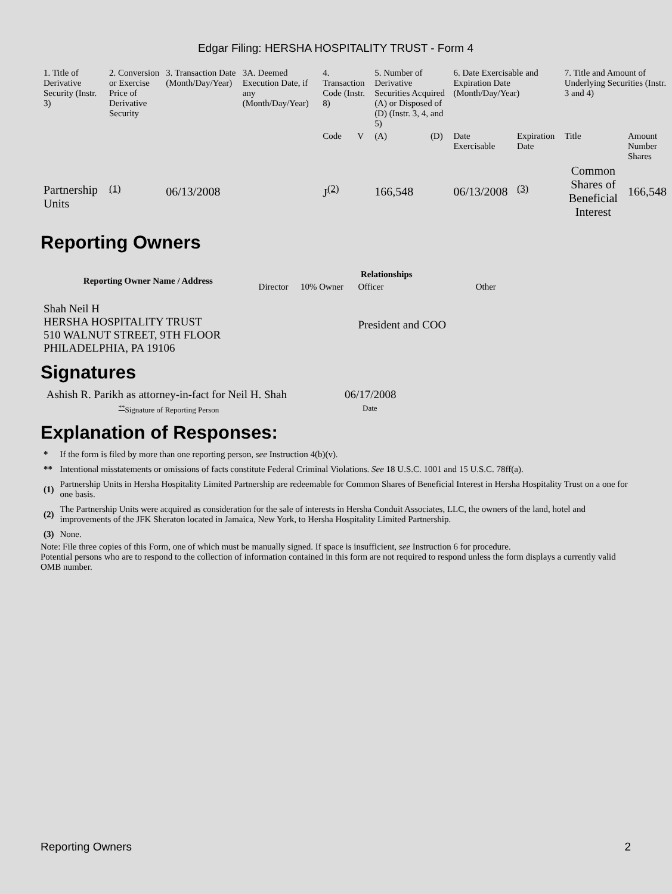Edgar Filing: HERSHA HOSPITALITY TRUST - Form 4
| 1. Title of Derivative Security (Instr. 3) | 2. Conversion or Exercise Price of Derivative Security | 3. Transaction Date (Month/Day/Year) | 3A. Deemed Execution Date, if any (Month/Day/Year) | 4. Transaction Code (Instr. 8) | | 5. Number of Derivative Securities Acquired (A) or Disposed of (D) (Instr. 3, 4, and 5) | | 6. Date Exercisable and Expiration Date (Month/Day/Year) | | 7. Title and Amount of Underlying Securities (Instr. 3 and 4) | |
| | | | | Code | V | (A) | (D) | Date Exercisable | Expiration Date | Title | Amount Number Shares |
| Partnership Units | <sup>(1)</sup> | 06/13/2008 | | J<sup>(2)</sup> | | 166,548 | | 06/13/2008 | <sup>(3)</sup> | Common Shares of Beneficial Interest | 166,548 |
Reporting Owners
| Reporting Owner Name / Address | Relationships | | | |
| --- | --- | --- | --- | --- |
| | Director | 10% Owner | Officer | Other |
| Shah Neil H HERSHA HOSPITALITY TRUST 510 WALNUT STREET, 9TH FLOOR PHILADELPHIA, PA 19106 | | | President and COO | |
Signatures
| Ashish R. Parikh as attorney-in-fact for Neil H. Shah | 06/17/2008 |
| <sup>**</sup> Signature of Reporting Person | Date |
Explanation of Responses:
| * | If the form is filed by more than one reporting person, see Instruction 4(b)(v). |
| ** | Intentional misstatements or omissions of facts constitute Federal Criminal Violations. See 18 U.S.C. 1001 and 15 U.S.C. 78ff(a). |
| (1) | Partnership Units in Hersha Hospitality Limited Partnership are redeemable for Common Shares of Beneficial Interest in Hersha Hospitality Trust on a one for one basis. |
| (2) | The Partnership Units were acquired as consideration for the sale of interests in Hersha Conduit Associates, LLC, the owners of the land, hotel and improvements of the JFK Sheraton located in Jamaica, New York, to Hersha Hospitality Limited Partnership. |
| (3) | None. |
Note: File three copies of this Form, one of which must be manually signed. If space is insufficient, see Instruction 6 for procedure.
Potential persons who are to respond to the collection of information contained in this form are not required to respond unless the form displays a currently valid OMB number.
Reporting Owners 2